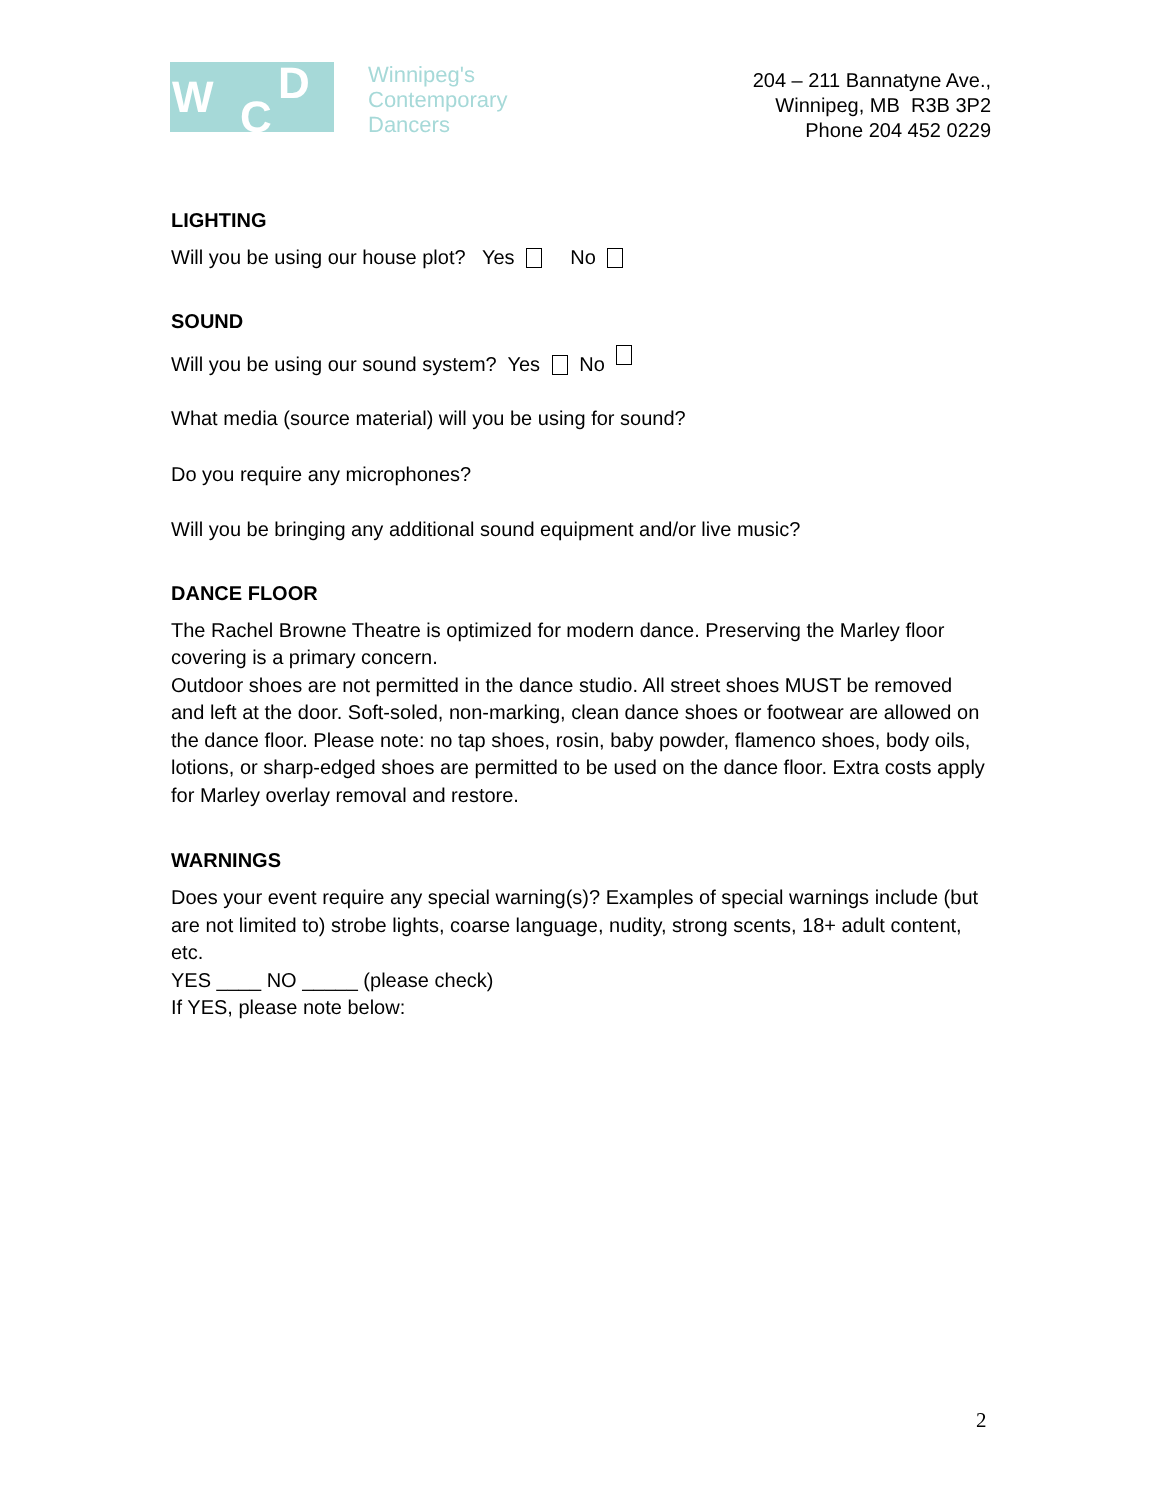W C
D
Winnipeg's
Contemporary
Dancers
204 – 211 Bannatyne Ave.,
Winnipeg, MB R3B 3P2
Phone 204 452 0229
LIGHTING
Will you be using our house plot? Yes No
SOUND
Will you be using our sound system? Yes No
What media (source material) will you be using for sound?
Do you require any microphones?
Will you be bringing any additional sound equipment and/or live music?
DANCE FLOOR
The Rachel Browne Theatre is optimized for modern dance. Preserving the Marley floor covering is a primary concern.
Outdoor shoes are not permitted in the dance studio. All street shoes MUST be removed and left at the door. Soft-soled, non-marking, clean dance shoes or footwear are allowed on the dance floor. Please note: no tap shoes, rosin, baby powder, flamenco shoes, body oils, lotions, or sharp-edged shoes are permitted to be used on the dance floor. Extra costs apply for Marley overlay removal and restore.
WARNINGS
Does your event require any special warning(s)? Examples of special warnings include (but are not limited to) strobe lights, coarse language, nudity, strong scents, 18+ adult content, etc.
YES ____ NO _____ (please check)
If YES, please note below:
2